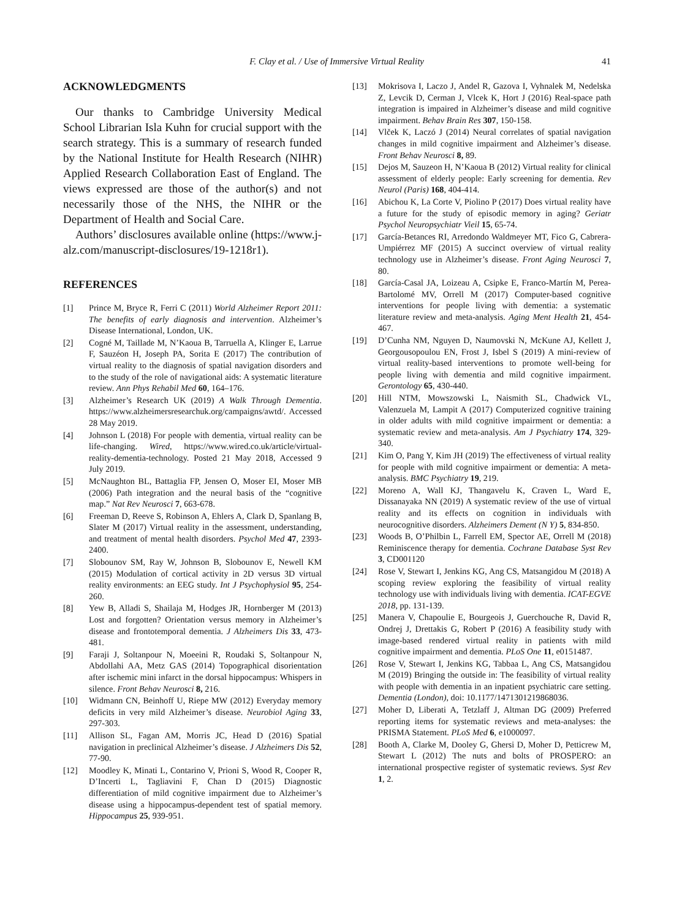F. Clay et al. / Use of Immersive Virtual Reality 41
ACKNOWLEDGMENTS
Our thanks to Cambridge University Medical School Librarian Isla Kuhn for crucial support with the search strategy. This is a summary of research funded by the National Institute for Health Research (NIHR) Applied Research Collaboration East of England. The views expressed are those of the author(s) and not necessarily those of the NHS, the NIHR or the Department of Health and Social Care.
Authors’ disclosures available online (https://www.j-alz.com/manuscript-disclosures/19-1218r1).
REFERENCES
[1] Prince M, Bryce R, Ferri C (2011) World Alzheimer Report 2011: The benefits of early diagnosis and intervention. Alzheimer’s Disease International, London, UK.
[2] Cogné M, Taillade M, N’Kaoua B, Tarruella A, Klinger E, Larrue F, Sauzéon H, Joseph PA, Sorita E (2017) The contribution of virtual reality to the diagnosis of spatial navigation disorders and to the study of the role of navigational aids: A systematic literature review. Ann Phys Rehabil Med 60, 164–176.
[3] Alzheimer’s Research UK (2019) A Walk Through Dementia. https://www.alzheimersresearchuk.org/campaigns/awtd/. Accessed 28 May 2019.
[4] Johnson L (2018) For people with dementia, virtual reality can be life-changing. Wired, https://www.wired.co.uk/article/virtual-reality-dementia-technology. Posted 21 May 2018, Accessed 9 July 2019.
[5] McNaughton BL, Battaglia FP, Jensen O, Moser EI, Moser MB (2006) Path integration and the neural basis of the “cognitive map.” Nat Rev Neurosci 7, 663-678.
[6] Freeman D, Reeve S, Robinson A, Ehlers A, Clark D, Spanlang B, Slater M (2017) Virtual reality in the assessment, understanding, and treatment of mental health disorders. Psychol Med 47, 2393-2400.
[7] Slobounov SM, Ray W, Johnson B, Slobounov E, Newell KM (2015) Modulation of cortical activity in 2D versus 3D virtual reality environments: an EEG study. Int J Psychophysiol 95, 254-260.
[8] Yew B, Alladi S, Shailaja M, Hodges JR, Hornberger M (2013) Lost and forgotten? Orientation versus memory in Alzheimer’s disease and frontotemporal dementia. J Alzheimers Dis 33, 473-481.
[9] Faraji J, Soltanpour N, Moeeini R, Roudaki S, Soltanpour N, Abdollahi AA, Metz GAS (2014) Topographical disorientation after ischemic mini infarct in the dorsal hippocampus: Whispers in silence. Front Behav Neurosci 8, 216.
[10] Widmann CN, Beinhoff U, Riepe MW (2012) Everyday memory deficits in very mild Alzheimer’s disease. Neurobiol Aging 33, 297-303.
[11] Allison SL, Fagan AM, Morris JC, Head D (2016) Spatial navigation in preclinical Alzheimer’s disease. J Alzheimers Dis 52, 77-90.
[12] Moodley K, Minati L, Contarino V, Prioni S, Wood R, Cooper R, D’Incerti L, Tagliavini F, Chan D (2015) Diagnostic differentiation of mild cognitive impairment due to Alzheimer’s disease using a hippocampus-dependent test of spatial memory. Hippocampus 25, 939-951.
[13] Mokrisova I, Laczo J, Andel R, Gazova I, Vyhnalek M, Nedelska Z, Levcik D, Cerman J, Vlcek K, Hort J (2016) Real-space path integration is impaired in Alzheimer’s disease and mild cognitive impairment. Behav Brain Res 307, 150-158.
[14] Vlček K, Laczó J (2014) Neural correlates of spatial navigation changes in mild cognitive impairment and Alzheimer’s disease. Front Behav Neurosci 8, 89.
[15] Dejos M, Sauzeon H, N’Kaoua B (2012) Virtual reality for clinical assessment of elderly people: Early screening for dementia. Rev Neurol (Paris) 168, 404-414.
[16] Abichou K, La Corte V, Piolino P (2017) Does virtual reality have a future for the study of episodic memory in aging? Geriatr Psychol Neuropsychiatr Vieil 15, 65-74.
[17] García-Betances RI, Arredondo Waldmeyer MT, Fico G, Cabrera-Umpiérrez MF (2015) A succinct overview of virtual reality technology use in Alzheimer’s disease. Front Aging Neurosci 7, 80.
[18] García-Casal JA, Loizeau A, Csipke E, Franco-Martín M, Perea-Bartolomé MV, Orrell M (2017) Computer-based cognitive interventions for people living with dementia: a systematic literature review and meta-analysis. Aging Ment Health 21, 454-467.
[19] D’Cunha NM, Nguyen D, Naumovski N, McKune AJ, Kellett J, Georgousopoulou EN, Frost J, Isbel S (2019) A mini-review of virtual reality-based interventions to promote well-being for people living with dementia and mild cognitive impairment. Gerontology 65, 430-440.
[20] Hill NTM, Mowszowski L, Naismith SL, Chadwick VL, Valenzuela M, Lampit A (2017) Computerized cognitive training in older adults with mild cognitive impairment or dementia: a systematic review and meta-analysis. Am J Psychiatry 174, 329-340.
[21] Kim O, Pang Y, Kim JH (2019) The effectiveness of virtual reality for people with mild cognitive impairment or dementia: A meta-analysis. BMC Psychiatry 19, 219.
[22] Moreno A, Wall KJ, Thangavelu K, Craven L, Ward E, Dissanayaka NN (2019) A systematic review of the use of virtual reality and its effects on cognition in individuals with neurocognitive disorders. Alzheimers Dement (N Y) 5, 834-850.
[23] Woods B, O’Philbin L, Farrell EM, Spector AE, Orrell M (2018) Reminiscence therapy for dementia. Cochrane Database Syst Rev 3, CD001120
[24] Rose V, Stewart I, Jenkins KG, Ang CS, Matsangidou M (2018) A scoping review exploring the feasibility of virtual reality technology use with individuals living with dementia. ICAT-EGVE 2018, pp. 131-139.
[25] Manera V, Chapoulie E, Bourgeois J, Guerchouche R, David R, Ondrej J, Drettakis G, Robert P (2016) A feasibility study with image-based rendered virtual reality in patients with mild cognitive impairment and dementia. PLoS One 11, e0151487.
[26] Rose V, Stewart I, Jenkins KG, Tabbaa L, Ang CS, Matsangidou M (2019) Bringing the outside in: The feasibility of virtual reality with people with dementia in an inpatient psychiatric care setting. Dementia (London), doi: 10.1177/1471301219868036.
[27] Moher D, Liberati A, Tetzlaff J, Altman DG (2009) Preferred reporting items for systematic reviews and meta-analyses: the PRISMA Statement. PLoS Med 6, e1000097.
[28] Booth A, Clarke M, Dooley G, Ghersi D, Moher D, Petticrew M, Stewart L (2012) The nuts and bolts of PROSPERO: an international prospective register of systematic reviews. Syst Rev 1, 2.